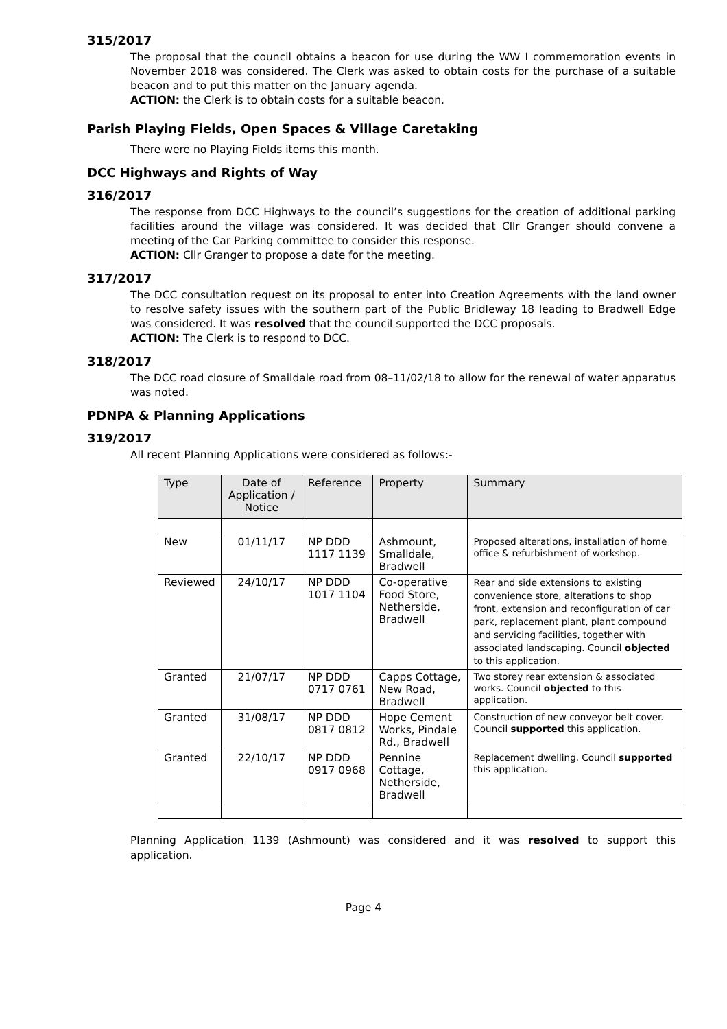315/2017
The proposal that the council obtains a beacon for use during the WW I commemoration events in November 2018 was considered. The Clerk was asked to obtain costs for the purchase of a suitable beacon and to put this matter on the January agenda.
ACTION: the Clerk is to obtain costs for a suitable beacon.
Parish Playing Fields, Open Spaces & Village Caretaking
There were no Playing Fields items this month.
DCC Highways and Rights of Way
316/2017
The response from DCC Highways to the council’s suggestions for the creation of additional parking facilities around the village was considered. It was decided that Cllr Granger should convene a meeting of the Car Parking committee to consider this response.
ACTION: Cllr Granger to propose a date for the meeting.
317/2017
The DCC consultation request on its proposal to enter into Creation Agreements with the land owner to resolve safety issues with the southern part of the Public Bridleway 18 leading to Bradwell Edge was considered. It was resolved that the council supported the DCC proposals.
ACTION: The Clerk is to respond to DCC.
318/2017
The DCC road closure of Smalldale road from 08–11/02/18 to allow for the renewal of water apparatus was noted.
PDNPA & Planning Applications
319/2017
All recent Planning Applications were considered as follows:-
| Type | Date of Application / Notice | Reference | Property | Summary |
| --- | --- | --- | --- | --- |
| New | 01/11/17 | NP DDD 1117 1139 | Ashmount, Smalldale, Bradwell | Proposed alterations, installation of home office & refurbishment of workshop. |
| Reviewed | 24/10/17 | NP DDD 1017 1104 | Co-operative Food Store, Netherside, Bradwell | Rear and side extensions to existing convenience store, alterations to shop front, extension and reconfiguration of car park, replacement plant, plant compound and servicing facilities, together with associated landscaping. Council objected to this application. |
| Granted | 21/07/17 | NP DDD 0717 0761 | Capps Cottage, New Road, Bradwell | Two storey rear extension & associated works. Council objected to this application. |
| Granted | 31/08/17 | NP DDD 0817 0812 | Hope Cement Works, Pindale Rd., Bradwell | Construction of new conveyor belt cover. Council supported this application. |
| Granted | 22/10/17 | NP DDD 0917 0968 | Pennine Cottage, Netherside, Bradwell | Replacement dwelling. Council supported this application. |
Planning Application 1139 (Ashmount) was considered and it was resolved to support this application.
Page 4